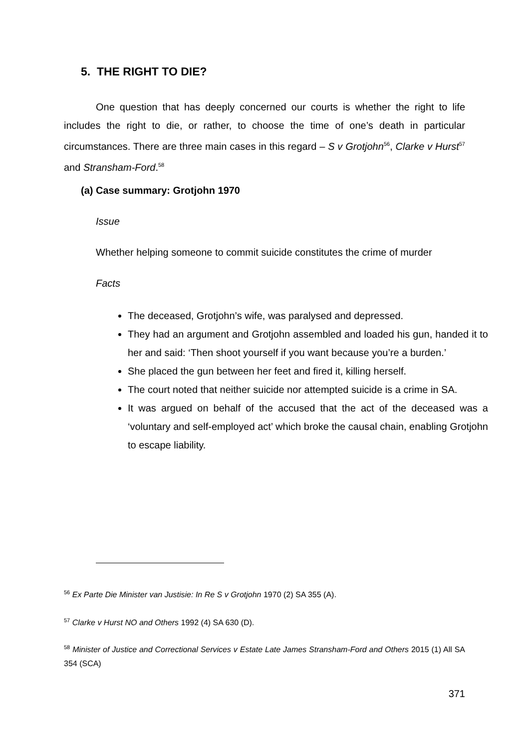5. THE RIGHT TO DIE?
One question that has deeply concerned our courts is whether the right to life includes the right to die, or rather, to choose the time of one’s death in particular circumstances. There are three main cases in this regard – S v Grotjohn<sup>56</sup>, Clarke v Hurst<sup>57</sup> and Stransham-Ford.<sup>58</sup>
(a) Case summary: Grotjohn 1970
Issue
Whether helping someone to commit suicide constitutes the crime of murder
Facts
The deceased, Grotjohn’s wife, was paralysed and depressed.
They had an argument and Grotjohn assembled and loaded his gun, handed it to her and said: ‘Then shoot yourself if you want because you’re a burden.’
She placed the gun between her feet and fired it, killing herself.
The court noted that neither suicide nor attempted suicide is a crime in SA.
It was argued on behalf of the accused that the act of the deceased was a ‘voluntary and self-employed act’ which broke the causal chain, enabling Grotjohn to escape liability.
<sup>56</sup> Ex Parte Die Minister van Justisie: In Re S v Grotjohn 1970 (2) SA 355 (A).
<sup>57</sup> Clarke v Hurst NO and Others 1992 (4) SA 630 (D).
<sup>58</sup> Minister of Justice and Correctional Services v Estate Late James Stransham-Ford and Others 2015 (1) All SA 354 (SCA)
371